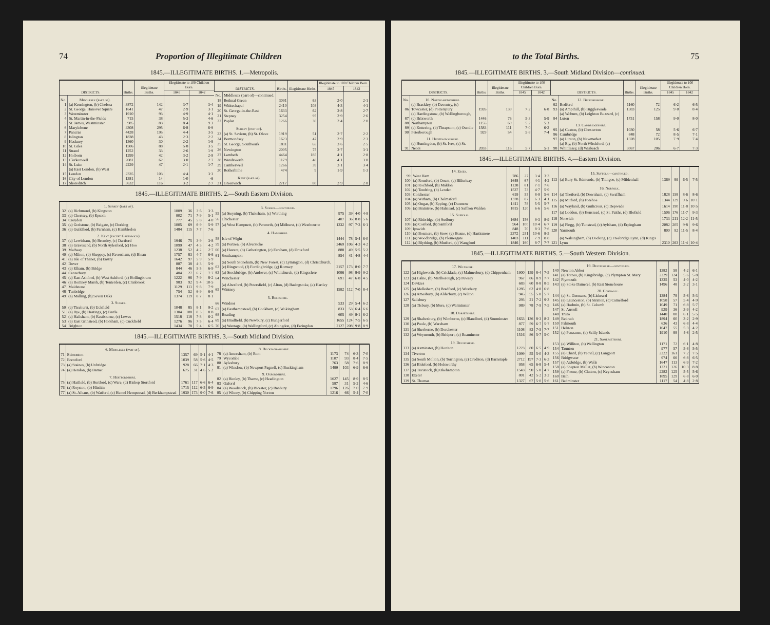74 Proportion of Illegitimate Children
1845.—ILLEGITIMATE BIRTHS. 1.—Metropolis.
| DISTRICTS. | | Births. | Illegitimate Births. | Illegitimate to 100 Children Born. | |
| --- | --- | --- | --- | --- | --- |
| | | | | 1845 | 1842 |
| No. | Middlesex (part of). | | | | |
| 1 | (a) Kensington, (b) Chelsea | 3872 | 142 | 3·7 | 3·4 |
| 2 | St. George, Hanover Square | 1641 | 47 | 2·9 | 3·1 |
| 3 | Westminster | 1910 | 93 | 4·9 | 4·1 |
| 4 | St. Martin-in-the-Fields | 715 | 38 | 5·3 | 4·6 |
| 5 | St. James, Westminster | 985 | 83 | 8·4 | 9·3 |
| 6 | Marylebone | 4308 | 295 | 6·8 | 6·9 |
| 7 | Pancras | 4428 | 195 | 4·4 | 3·5 |
| 8 | Islington | 1838 | 43 | 2·3 | 2·2 |
| 9 | Hackney | 1360 | 30 | 2·2 | 1·8 |
| 10 | St. Giles | 1506 | 88 | 5·8 | 3·5 |
| 11 | Strand | 1252 | 33 | 2·6 | 1·9 |
| 12 | Holborn | 1299 | 42 | 3·2 | 2·9 |
| 13 | Clerkenwell | 2081 | 62 | 3·0 | 2·7 |
| 14 | St. Luke | 2229 | 47 | 2·1 | 1·7 |
| 15 | (a) East London, (b) West London | 2335 | 103 | 4·4 | 3·3 |
| 16 | City of London | 1381 | 14 | 1·0 | ·6 |
| 17 | Shoreditch | 3632 | 116 | 3·2 | 2·7 |
| DISTRICTS. | | Births. | Illegitimate Births. | Illegitimate to 100 Children Born. | |
| --- | --- | --- | --- | --- | --- |
| | | | | 1845 | 1842 |
| No. | Middlesex (part of)—continued. | | | | |
| 18 | Bethnal Green | 3091 | 63 | 2·0 | 2·1 |
| 19 | Whitechapel | 2410 | 103 | 4·3 | 4·1 |
| 20 | St. George-in-the-East | 1633 | 62 | 3·8 | 2·7 |
| 21 | Stepney | 3254 | 95 | 2·9 | 2·6 |
| 22 | Poplar | 1266 | 30 | 2·4 | 2·0 |
| | Surrey (part of). | | | | |
| 23 | (a) St. Saviour, (b) St. Olave | 1919 | 51 | 2·7 | 2·2 |
| 24 | Bermondsey | 1623 | 47 | 2·9 | 2·3 |
| 25 | St. George, Southwark | 1811 | 65 | 3·6 | 2·5 |
| 26 | Newington | 2005 | 75 | 3·7 | 3·1 |
| 27 | Lambeth | 4464 | 185 | 4·1 | 2·8 |
| 28 | Wandsworth | 1179 | 48 | 4·1 | 3·8 |
| 29 | Camberwell | 1266 | 39 | 3·1 | 3·4 |
| 30 | Rotherhithe | 474 | 9 | 1·9 | 1·3 |
| | Kent (part of). | | | | |
| 31 | Greenwich | 2717 | 80 | 2·9 | 2·8 |
1845.—ILLEGITIMATE BIRTHS. 2.—South Eastern Division.
| | 1. Surrey (part of). | | | | |
| 32 | (a) Richmond, (b) Kingston | 1009 | 36 | 3·6 | 3·3 |
| 33 | (a) Chertsey, (b) Epsom | 902 | 71 | 7·9 | 5·1 |
| 34 | Croydon | 777 | 45 | 5·8 | 4·0 |
| 35 | (a) Godstone, (b) Reigate, (c) Dorking | 1005 | 69 | 6·9 | 5·9 |
| 36 | (a) Guildford, (b) Farnham, (c) Hambledon | 1484 | 115 | 7·7 | 7·6 |
| | 2. Kent (except Greenwich). | | | | |
| 37 | (a) Lewisham, (b) Bromley, (c) Dartford | 1946 | 75 | 3·9 | 3·8 |
| 38 | (a) Gravesend, (b) North Aylesford, (c) Hoo | 1099 | 47 | 4·3 | 4·2 |
| 39 | Medway | 1238 | 52 | 4·2 | 2·7 |
| 40 | (a) Milton, (b) Sheppey, (c) Faversham, (d) Blean | 1757 | 83 | 4·7 | 6·6 |
| 41 | (a) Isle of Thanet, (b) Eastry | 1642 | 97 | 5·9 | 5·9 |
| 42 | Dover | 887 | 38 | 4·3 | 5·9 |
| 43 | (a) Elham, (b) Bridge | 844 | 46 | 5·5 | 6·9 |
| 44 | Canterbury | 404 | 27 | 6·7 | 7·7 |
| 45 | (a) East Ashford, (b) West Ashford, (c) Hollingbourn | 1222 | 96 | 7·9 | 8·2 |
| 46 | (a) Romney Marsh, (b) Tenterden, (c) Cranbrook | 983 | 92 | 9·4 | 10·5 |
| 47 | Maidstone | 1129 | 111 | 9·8 | 7·9 |
| 48 | Tunbridge | 754 | 52 | 6·9 | 6·8 |
| 49 | (a) Malling, (b) Seven Oaks | 1374 | 119 | 8·7 | 8·1 |
| | 3. Sussex. | | | | |
| 50 | (a) Ticehurst, (b) Uckfield | 1048 | 85 | 8·1 | 9·2 |
| 51 | (a) Rye, (b) Hastings, (c) Battle | 1304 | 108 | 8·3 | 8·8 |
| 52 | (a) Hailsham, (b) Eastbourne, (c) Lewes | 1518 | 118 | 7·8 | 6·2 |
| 53 | (a) East Grinstead, (b) Horsham, (c) Cuckfield | 1276 | 96 | 7·5 | 6·4 |
| 54 | Brighton | 1434 | 78 | 5·4 | 6·5 |
| | 3. Sussex—continued. | | | | |
| 55 | (a) Steyning, (b) Thakeham, (c) Worthing | 975 | 39 | 4·0 | 4·9 |
| 56 | Chichester | 407 | 36 | 8·8 | 5·6 |
| 57 | (a) West Hampnett, (b) Petworth, (c) Midhurst, (d) Westbourne | 1332 | 97 | 7·3 | 6·1 |
| | 4. Hampshire. | | | | |
| 58 | Isle of Wight | 1444 | 78 | 5·4 | 6·0 |
| 59 | (a) Portsea, (b) Alverstoke | 2469 | 106 | 4·3 | 4·2 |
| 60 | (a) Havant, (b) Catherington, (c) Fareham, (d) Droxford | 888 | 49 | 5·5 | 5·2 |
| 61 | Southampton | 854 | 41 | 4·8 | 4·4 |
| 62 | (a) South Stoneham, (b) New Forest, (c) Lymington, (d) Christchurch, (e) Ringwood, (f) Fordingbridge, (g) Romsey | 2157 | 173 | 8·0 | 7·7 |
| 63 | (a) Stockbridge, (b) Andover, (c) Whitchurch, (d) Kingsclere | 1096 | 98 | 8·9 | 9·2 |
| 64 | Winchester | 691 | 47 | 6·8 | 4·5 |
| 65 | (a) Alresford, (b) Petersfield, (c) Alton, (d) Basingstoke, (e) Hartley Wintney | 1592 | 112 | 7·0 | 8·4 |
| | 5. Berkshire. | | | | |
| 66 | Windsor | 533 | 29 | 5·4 | 6·2 |
| 67 | (a) Easthampstead, (b) Cookham, (c) Wokingham | 833 | 53 | 6·4 | 6·6 |
| 68 | Reading | 605 | 49 | 8·1 | 6·2 |
| 69 | (a) Bradfield, (b) Newbury, (c) Hungerford | 1655 | 124 | 7·5 | 6·5 |
| 70 | (a) Wantage, (b) Wallingford, (c) Abingdon, (d) Faringdon | 2127 | 208 | 9·8 | 8·9 |
1845.—ILLEGITIMATE BIRTHS. 3.—South Midland Division.
| | 6. Middlesex (part of). | | | | |
| 71 | Edmonton | 1357 | 69 | 5·1 | 4·1 |
| 72 | Brentford | 1039 | 58 | 5·6 | 4·5 |
| 73 | (a) Staines, (b) Uxbridge | 928 | 66 | 7·1 | 4·3 |
| 74 | (a) Hendon, (b) Barnet | 675 | 31 | 4·6 | 5·2 |
| | 7. Hertfordshire. | | | | |
| 75 | (a) Hatfield, (b) Hertford, (c) Ware, (d) Bishop Stortford | 1761 | 117 | 6·6 | 6·4 |
| 76 | (a) Royston, (b) Hitchin | 1715 | 112 | 6·5 | 6·9 |
| 77 | (a) St. Albans, (b) Watford, (c) Hemel Hempstead, (d) Berkhampstead | 1930 | 173 | 9·0 | 7·6 |
| | 8. Buckinghamshire. | | | | |
| 78 | (a) Amersham, (b) Eton | 1173 | 74 | 6·3 | 7·0 |
| 79 | Wycombe | 1107 | 93 | 8·4 | 7·5 |
| 80 | Aylesbury | 763 | 58 | 7·6 | 8·9 |
| 81 | (a) Winslow, (b) Newport Pagnell, (c) Buckingham | 1499 | 103 | 6·9 | 6·6 |
| | 9. Oxfordshire. | | | | |
| 82 | (a) Henley, (b) Thame, (c) Headington | 1627 | 145 | 8·9 | 8·5 |
| 83 | Oxford | 597 | 31 | 5·2 | 4·6 |
| 84 | (a) Woodstock, (b) Bicester, (c) Banbury | 1796 | 126 | 7·0 | 7·9 |
| 85 | (a) Witney, (b) Chipping Norton | 1216 | 66 | 5·4 | 7·0 |
to the Total Births. 75
1845.—ILLEGITIMATE BIRTHS. 3.—South Midland Division—continued.
| DISTRICTS. | | Births. | Illegitimate Births. | Illegitimate to 100 Children Born. | |
| --- | --- | --- | --- | --- | --- |
| | | | | 1845 | 1842 |
| No. | 10. Northamptonshire. | | | | |
| 86 | (a) Brackley, (b) Daventry, (c) Towcester, (d) Potterspury | 1926 | 139 | 7·2 | 6·8 |
| 87 | (a) Hardingstone, (b) Wellingborough, (c) Brixworth | 1446 | 76 | 5·3 | 5·9 |
| 88 | Northampton | 1155 | 60 | 5·2 | 5·3 |
| 89 | (a) Kettering, (b) Thrapston, (c) Oundle | 1583 | 111 | 7·0 | 6·2 |
| 90 | Peterborough | 929 | 54 | 5·8 | 7·4 |
| | 11. Huntingdonshire. | | | | |
| 91 | (a) Huntingdon, (b) St. Ives, (c) St. Neots | 2033 | 116 | 5·7 | 5·1 |
| DISTRICTS. | | Births. | Illegitimate Births. | Illegitimate to 100 Children Born. | |
| --- | --- | --- | --- | --- | --- |
| | | | | 1845 | 1842 |
| No. | 12. Bedfordshire. | | | | |
| 92 | Bedford | 1160 | 72 | 6·2 | 6·5 |
| 93 | (a) Ampthill, (b) Biggleswade | 1383 | 125 | 9·0 | 8·4 |
| 94 | (a) Woburn, (b) Leighton Buzzard, (c) Luton | 1751 | 158 | 9·0 | 8·0 |
| | 13. Cambridgeshire. | | | | |
| 95 | (a) Caxton, (b) Chesterton | 1030 | 58 | 5·6 | 6·7 |
| 96 | Cambridge | 848 | 72 | 8·5 | 7·1 |
| 97 | (a) Linton, (b) Newmarket | 1328 | 105 | 7·9 | 7·4 |
| 98 | (a) Ely, (b) North Witchford, (c) Whittlesey, (d) Wisbeach | 3067 | 206 | 6·7 | 7·3 |
1845.—ILLEGITIMATE BIRTHS. 4.—Eastern Division.
| | 14. Essex. | | | | |
| 99 | West Ham | 786 | 27 | 3·4 | 3·3 |
| 100 | (a) Romford, (b) Orsett, (c) Billericay | 1648 | 67 | 4·1 | 4·2 |
| 101 | (a) Rochford, (b) Maldon | 1138 | 81 | 7·1 | 7·6 |
| 102 | (a) Tendring, (b) Lexden | 1537 | 73 | 4·7 | 5·9 |
| 103 | Colchester | 619 | 55 | 8·9 | 5·6 |
| 104 | (a) Witham, (b) Chelmsford | 1378 | 87 | 6·3 | 4·1 |
| 105 | (a) Ongar, (b) Epping, (c) Dunmow | 1411 | 78 | 5·5 | 5·7 |
| 106 | (a) Braintree, (b) Halstead, (c) Saffron Walden | 1815 | 120 | 6·6 | 5·6 |
| | 15. Suffolk. | | | | |
| 107 | (a) Risbridge, (b) Sudbury | 1684 | 156 | 9·3 | 8·9 |
| 108 | (a) Cosford, (b) Samford | 964 | 100 | 10·4 | 6·7 |
| 109 | Ipswich | 848 | 70 | 8·3 | 7·6 |
| 110 | (a) Bosmere, (b) Stow, (c) Hoxne, (d) Hartismere | 2372 | 251 | 10·6 | 8·5 |
| 111 | (a) Woodbridge, (b) Plomesgate | 1403 | 111 | 7·9 | 8·8 |
| 112 | (a) Blything, (b) Mutford, (c) Wangford | 1846 | 160 | 8·7 | 7·7 |
| | 15. Suffolk—continued. | | | | |
| 113 | (a) Bury St. Edmunds, (b) Thingoe, (c) Mildenhall | 1369 | 89 | 6·5 | 7·5 |
| | 16. Norfolk. | | | | |
| 114 | (a) Thetford, (b) Downham, (c) Swaffham | 1828 | 158 | 8·6 | 8·6 |
| 115 | (a) Mitford, (b) Forehoe | 1344 | 129 | 9·6 | 10·1 |
| 116 | (a) Wayland, (b) Guiltcross, (c) Depwade | 1614 | 190 | 11·8 | 10·5 |
| 117 | (a) Loddon, (b) Henstead, (c) St. Faiths, (d) Blofield | 1506 | 176 | 11·7 | 9·3 |
| 118 | Norwich | 1733 | 211 | 12·2 | 11·5 |
| 119 | (a) Flegg, (b) Tunstead, (c) Aylsham, (d) Erpingham | 2082 | 205 | 9·8 | 9·6 |
| 120 | Yarmouth | 800 | 92 | 11·5 | 8·4 |
| 121 | (a) Walsingham, (b) Docking, (c) Freebridge Lynn, (d) King's Lynn | 2310 | 263 | 11·4 | 10·4 |
1845.—ILLEGITIMATE BIRTHS. 5.—South Western Division.
| | 17. Wiltshire. | | | | |
| 122 | (a) Highworth, (b) Cricklade, (c) Malmesbury, (d) Chippenham | 1900 | 159 | 8·4 | 7·5 |
| 123 | (a) Calne, (b) Marlborough, (c) Pewsey | 967 | 86 | 8·9 | 7·7 |
| 124 | Devizes | 683 | 60 | 8·8 | 8·5 |
| 125 | (a) Melksham, (b) Bradford, (c) Westbury | 1285 | 62 | 4·8 | 6·8 |
| 126 | (a) Amesbury, (b) Alderbury, (c) Wilton | 945 | 55 | 5·8 | 5·7 |
| 127 | Salisbury | 293 | 21 | 7·2 | 9·3 |
| 128 | (a) Tisbury, (b) Mere, (c) Warminster | 989 | 78 | 7·9 | 7·5 |
| | 18. Dorsetshire. | | | | |
| 129 | (a) Shaftesbury, (b) Wimborne, (c) Blandford, (d) Sturminster | 1633 | 136 | 8·3 | 8·2 |
| 130 | (a) Poole, (b) Wareham | 877 | 59 | 6·7 | 5·7 |
| 131 | (a) Sherborne, (b) Dorchester | 1108 | 83 | 7·5 | 7·7 |
| 132 | (a) Weymouth, (b) Bridport, (c) Beaminster | 1516 | 86 | 5·7 | 5·0 |
| | 19. Devonshire. | | | | |
| 133 | (a) Axminster, (b) Honiton | 1223 | 80 | 6·5 | 4·9 |
| 134 | Tiverton | 1099 | 55 | 5·0 | 4·3 |
| 135 | (a) South Molton, (b) Torrington, (c) Crediton, (d) Barnstaple | 2712 | 197 | 7·3 | 6·3 |
| 136 | (a) Bideford, (b) Holsworthy | 958 | 65 | 6·8 | 5·4 |
| 137 | (a) Tavistock, (b) Okehampton | 1543 | 90 | 5·8 | 4·7 |
| 138 | Exeter | 801 | 42 | 5·2 | 3·2 |
| 139 | St. Thomas | 1327 | 67 | 5·0 | 5·6 |
| | 19. Devonshire—continued. | | | | |
| 140 | Newton Abbot | 1382 | 58 | 4·2 | 6·1 |
| 141 | (a) Totnes, (b) Kingsbridge, (c) Plympton St. Mary | 2229 | 124 | 5·6 | 5·8 |
| 142 | Plymouth | 1335 | 53 | 4·0 | 4·2 |
| 143 | (a) Stoke Damerel, (b) East Stonehouse | 1496 | 48 | 3·2 | 3·1 |
| | 20. Cornwall. | | | | |
| 144 | (a) St. Germans, (b) Liskeard | 1384 | 78 | 5·6 | 5·3 |
| 145 | (a) Launceston, (b) Stratton, (c) Camelford | 1058 | 57 | 5·4 | 4·9 |
| 146 | (a) Bodmin, (b) St. Columb | 1049 | 71 | 6·8 | 5·7 |
| 147 | St. Austell | 929 | 36 | 3·9 | 4·2 |
| 148 | Truro | 1440 | 88 | 6·1 | 5·5 |
| 149 | Redruth | 1894 | 60 | 3·2 | 2·9 |
| 150 | Falmouth | 636 | 43 | 6·8 | 4·4 |
| 151 | Helston | 1047 | 55 | 5·3 | 4·2 |
| 152 | (a) Penzance, (b) Scilly Islands | 1910 | 88 | 4·6 | 2·5 |
| | 21. Somersetshire. | | | | |
| 153 | (a) Williton, (b) Wellington | 1171 | 72 | 6·1 | 4·8 |
| 154 | Taunton | 977 | 57 | 5·8 | 5·5 |
| 155 | (a) Chard, (b) Yeovil, (c) Langport | 2222 | 161 | 7·2 | 7·5 |
| 156 | Bridgwater | 974 | 66 | 6·8 | 6·5 |
| 157 | (a) Axbridge, (b) Wells | 1647 | 113 | 6·9 | 7·2 |
| 158 | (a) Shepton Mallet, (b) Wincanton | 1221 | 126 | 10·3 | 8·8 |
| 159 | (a) Frome, (b) Clutton, (c) Keynsham | 2282 | 125 | 5·5 | 5·6 |
| 160 | Bath | 1895 | 129 | 6·8 | 6·0 |
| 161 | Bedminster | 1117 | 54 | 4·8 | 2·8 |